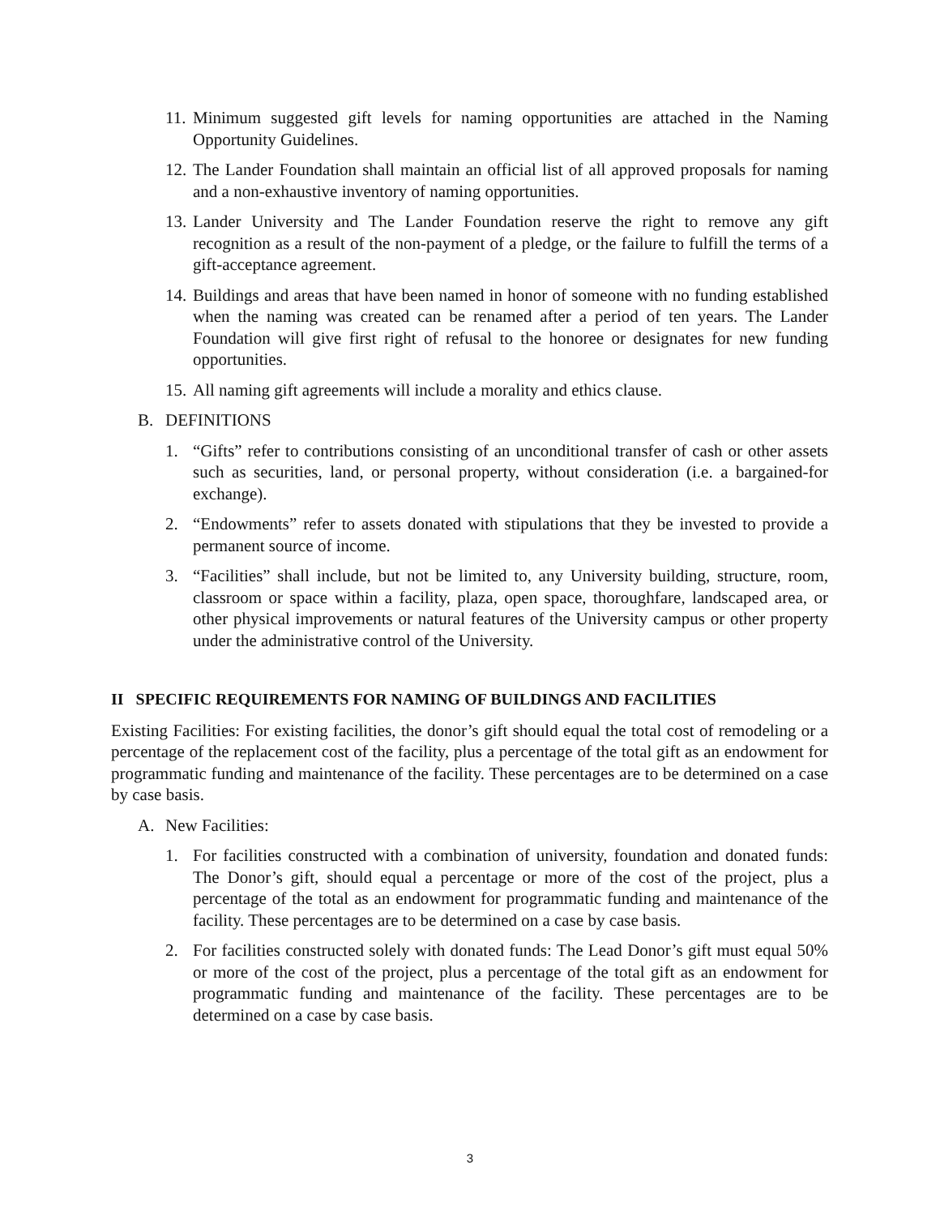11. Minimum suggested gift levels for naming opportunities are attached in the Naming Opportunity Guidelines.
12. The Lander Foundation shall maintain an official list of all approved proposals for naming and a non-exhaustive inventory of naming opportunities.
13. Lander University and The Lander Foundation reserve the right to remove any gift recognition as a result of the non-payment of a pledge, or the failure to fulfill the terms of a gift-acceptance agreement.
14. Buildings and areas that have been named in honor of someone with no funding established when the naming was created can be renamed after a period of ten years. The Lander Foundation will give first right of refusal to the honoree or designates for new funding opportunities.
15. All naming gift agreements will include a morality and ethics clause.
B. DEFINITIONS
1. “Gifts” refer to contributions consisting of an unconditional transfer of cash or other assets such as securities, land, or personal property, without consideration (i.e. a bargained-for exchange).
2. “Endowments” refer to assets donated with stipulations that they be invested to provide a permanent source of income.
3. “Facilities” shall include, but not be limited to, any University building, structure, room, classroom or space within a facility, plaza, open space, thoroughfare, landscaped area, or other physical improvements or natural features of the University campus or other property under the administrative control of the University.
II SPECIFIC REQUIREMENTS FOR NAMING OF BUILDINGS AND FACILITIES
Existing Facilities: For existing facilities, the donor’s gift should equal the total cost of remodeling or a percentage of the replacement cost of the facility, plus a percentage of the total gift as an endowment for programmatic funding and maintenance of the facility. These percentages are to be determined on a case by case basis.
A. New Facilities:
1. For facilities constructed with a combination of university, foundation and donated funds: The Donor’s gift, should equal a percentage or more of the cost of the project, plus a percentage of the total as an endowment for programmatic funding and maintenance of the facility. These percentages are to be determined on a case by case basis.
2. For facilities constructed solely with donated funds: The Lead Donor’s gift must equal 50% or more of the cost of the project, plus a percentage of the total gift as an endowment for programmatic funding and maintenance of the facility. These percentages are to be determined on a case by case basis.
3